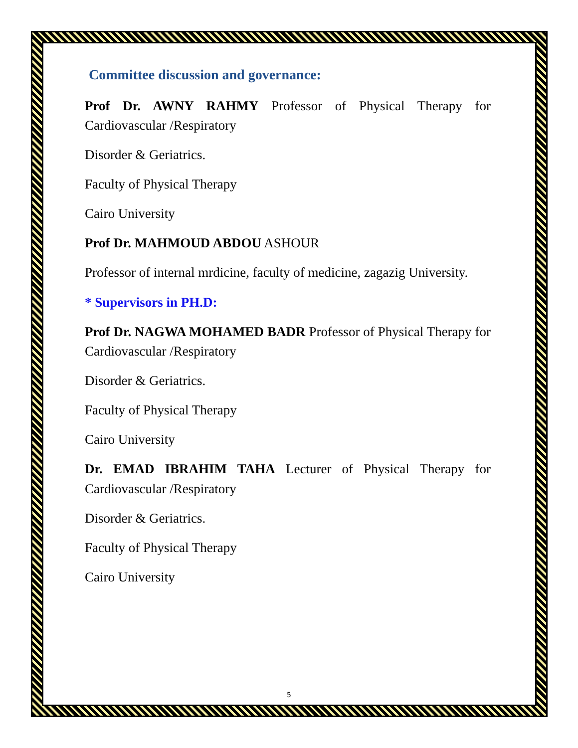Committee discussion and governance:
Prof Dr. AWNY RAHMY Professor of Physical Therapy for Cardiovascular /Respiratory
Disorder & Geriatrics.
Faculty of Physical Therapy
Cairo University
Prof Dr. MAHMOUD ABDOU ASHOUR
Professor of internal mrdicine, faculty of medicine, zagazig University.
* Supervisors in PH.D:
Prof Dr. NAGWA MOHAMED BADR Professor of Physical Therapy for Cardiovascular /Respiratory
Disorder & Geriatrics.
Faculty of Physical Therapy
Cairo University
Dr. EMAD IBRAHIM TAHA Lecturer of Physical Therapy for Cardiovascular /Respiratory
Disorder & Geriatrics.
Faculty of Physical Therapy
Cairo University
5